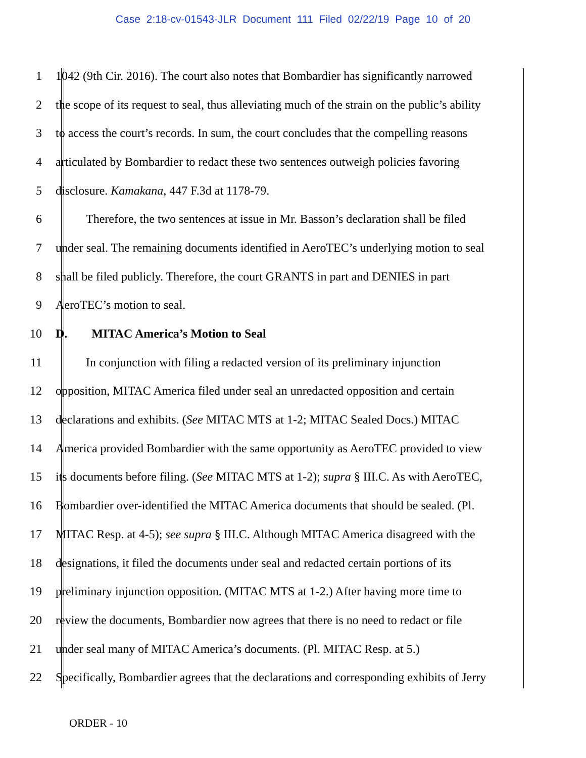Case 2:18-cv-01543-JLR Document 111 Filed 02/22/19 Page 10 of 20
1 1042 (9th Cir. 2016). The court also notes that Bombardier has significantly narrowed
2 the scope of its request to seal, thus alleviating much of the strain on the public’s ability
3 to access the court’s records. In sum, the court concludes that the compelling reasons
4 articulated by Bombardier to redact these two sentences outweigh policies favoring
5 disclosure. Kamakana, 447 F.3d at 1178-79.
6   Therefore, the two sentences at issue in Mr. Basson’s declaration shall be filed
7 under seal. The remaining documents identified in AeroTEC’s underlying motion to seal
8 shall be filed publicly. Therefore, the court GRANTS in part and DENIES in part
9 AeroTEC’s motion to seal.
10 D.  MITAC America’s Motion to Seal
11   In conjunction with filing a redacted version of its preliminary injunction
12 opposition, MITAC America filed under seal an unredacted opposition and certain
13 declarations and exhibits. (See MITAC MTS at 1-2; MITAC Sealed Docs.) MITAC
14 America provided Bombardier with the same opportunity as AeroTEC provided to view
15 its documents before filing. (See MITAC MTS at 1-2); supra § III.C. As with AeroTEC,
16 Bombardier over-identified the MITAC America documents that should be sealed. (Pl.
17 MITAC Resp. at 4-5); see supra § III.C. Although MITAC America disagreed with the
18 designations, it filed the documents under seal and redacted certain portions of its
19 preliminary injunction opposition. (MITAC MTS at 1-2.) After having more time to
20 review the documents, Bombardier now agrees that there is no need to redact or file
21 under seal many of MITAC America’s documents. (Pl. MITAC Resp. at 5.)
22 Specifically, Bombardier agrees that the declarations and corresponding exhibits of Jerry
ORDER - 10